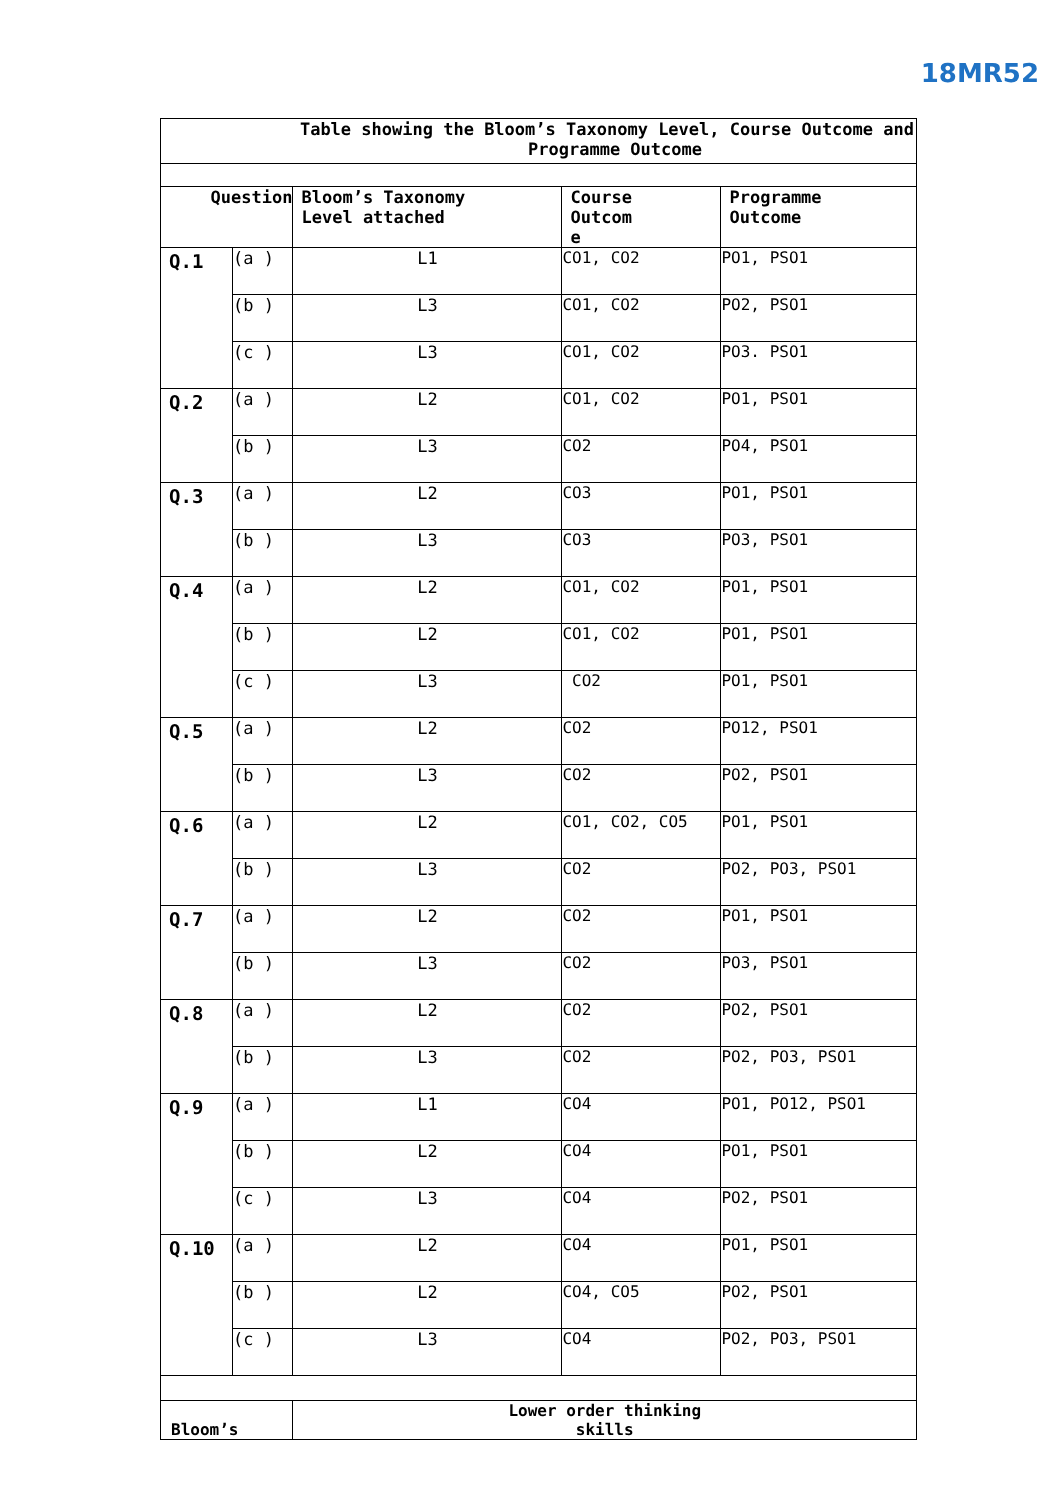18MR52
| Table showing the Bloom’s Taxonomy Level, Course Outcome and Programme Outcome | | | | |
| --- | --- | --- | --- | --- |
| Question | | Bloom’s Taxonomy Level attached | Course Outcom e | Programme Outcome |
| Q.1 | (a ) | L1 | CO1, CO2 | PO1, PSO1 |
| | (b ) | L3 | CO1, CO2 | PO2, PSO1 |
| | (c ) | L3 | CO1, CO2 | PO3. PSO1 |
| Q.2 | (a ) | L2 | CO1, CO2 | PO1, PSO1 |
| | (b ) | L3 | CO2 | PO4, PSO1 |
| Q.3 | (a ) | L2 | CO3 | PO1, PSO1 |
| | (b ) | L3 | CO3 | PO3, PSO1 |
| Q.4 | (a ) | L2 | CO1, CO2 | PO1, PSO1 |
| | (b ) | L2 | CO1, CO2 | PO1, PSO1 |
| | (c ) | L3 | CO2 | PO1, PSO1 |
| Q.5 | (a ) | L2 | CO2 | PO12, PSO1 |
| | (b ) | L3 | CO2 | PO2, PSO1 |
| Q.6 | (a ) | L2 | CO1, CO2, CO5 | PO1, PSO1 |
| | (b ) | L3 | CO2 | PO2, PO3, PSO1 |
| Q.7 | (a ) | L2 | CO2 | PO1, PSO1 |
| | (b ) | L3 | CO2 | PO3, PSO1 |
| Q.8 | (a ) | L2 | CO2 | PO2, PSO1 |
| | (b ) | L3 | CO2 | PO2, PO3, PSO1 |
| Q.9 | (a ) | L1 | CO4 | PO1, PO12, PSO1 |
| | (b ) | L2 | CO4 | PO1, PSO1 |
| | (c ) | L3 | CO4 | PO2, PSO1 |
| Q.10 | (a ) | L2 | CO4 | PO1, PSO1 |
| | (b ) | L2 | CO4, CO5 | PO2, PSO1 |
| | (c ) | L3 | CO4 | PO2, PO3, PSO1 |
| Bloom’s | | Lower order thinking skills | | |